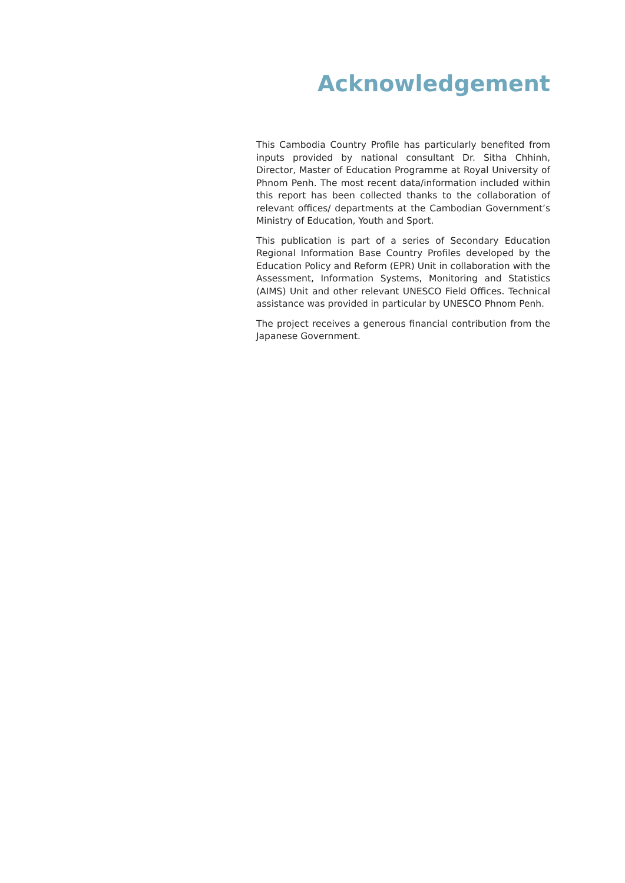Acknowledgement
This Cambodia Country Profile has particularly benefited from inputs provided by national consultant Dr. Sitha Chhinh, Director, Master of Education Programme at Royal University of Phnom Penh. The most recent data/information included within this report has been collected thanks to the collaboration of relevant offices/ departments at the Cambodian Government’s Ministry of Education, Youth and Sport.
This publication is part of a series of Secondary Education Regional Information Base Country Profiles developed by the Education Policy and Reform (EPR) Unit in collaboration with the Assessment, Information Systems, Monitoring and Statistics (AIMS) Unit and other relevant UNESCO Field Offices. Technical assistance was provided in particular by UNESCO Phnom Penh.
The project receives a generous financial contribution from the Japanese Government.